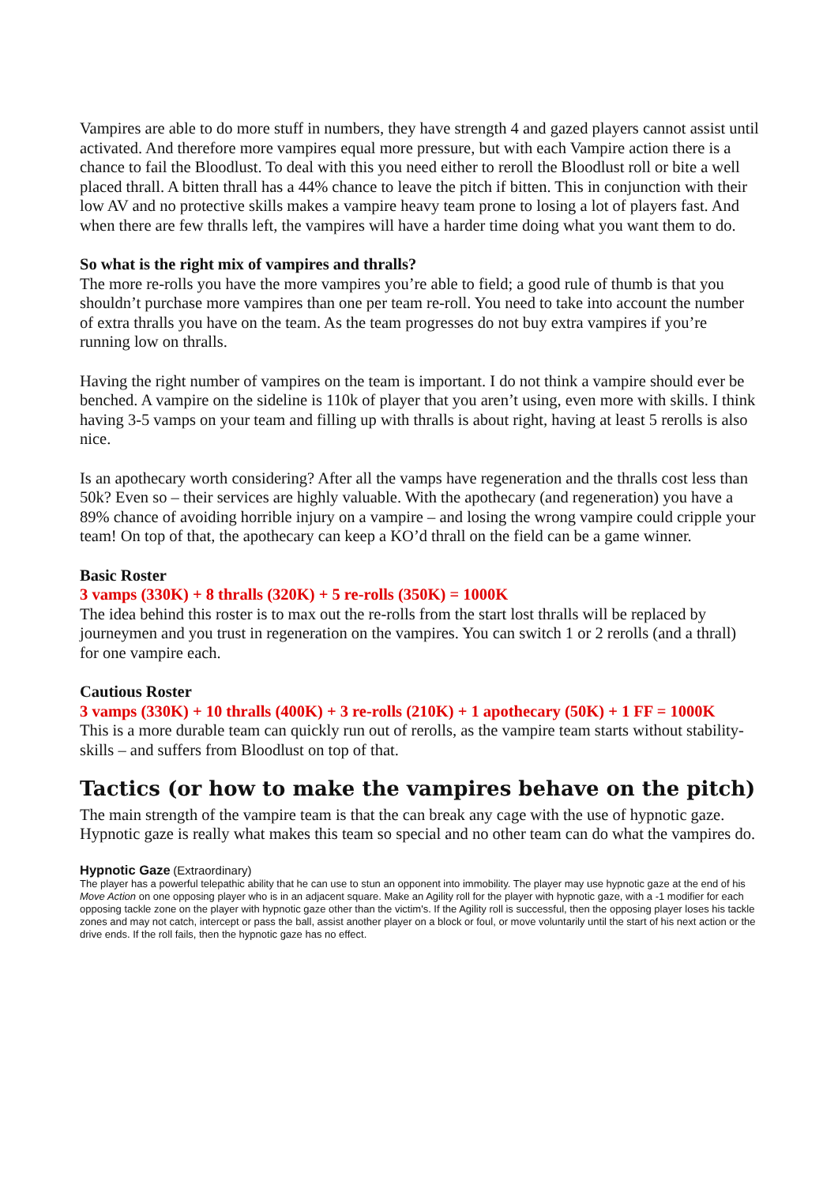Vampires are able to do more stuff in numbers, they have strength 4 and gazed players cannot assist until activated. And therefore more vampires equal more pressure, but with each Vampire action there is a chance to fail the Bloodlust. To deal with this you need either to reroll the Bloodlust roll or bite a well placed thrall. A bitten thrall has a 44% chance to leave the pitch if bitten. This in conjunction with their low AV and no protective skills makes a vampire heavy team prone to losing a lot of players fast. And when there are few thralls left, the vampires will have a harder time doing what you want them to do.
So what is the right mix of vampires and thralls?
The more re-rolls you have the more vampires you’re able to field; a good rule of thumb is that you shouldn’t purchase more vampires than one per team re-roll. You need to take into account the number of extra thralls you have on the team. As the team progresses do not buy extra vampires if you’re running low on thralls.
Having the right number of vampires on the team is important. I do not think a vampire should ever be benched. A vampire on the sideline is 110k of player that you aren’t using, even more with skills. I think having 3-5 vamps on your team and filling up with thralls is about right, having at least 5 rerolls is also nice.
Is an apothecary worth considering? After all the vamps have regeneration and the thralls cost less than 50k? Even so – their services are highly valuable. With the apothecary (and regeneration) you have a 89% chance of avoiding horrible injury on a vampire – and losing the wrong vampire could cripple your team! On top of that, the apothecary can keep a KO’d thrall on the field can be a game winner.
Basic Roster
3 vamps (330K) + 8 thralls (320K) + 5 re-rolls (350K) = 1000K
The idea behind this roster is to max out the re-rolls from the start lost thralls will be replaced by journeymen and you trust in regeneration on the vampires. You can switch 1 or 2 rerolls (and a thrall) for one vampire each.
Cautious Roster
3 vamps (330K) + 10 thralls (400K) + 3 re-rolls (210K) + 1 apothecary (50K) + 1 FF = 1000K
This is a more durable team can quickly run out of rerolls, as the vampire team starts without stability-skills – and suffers from Bloodlust on top of that.
Tactics (or how to make the vampires behave on the pitch)
The main strength of the vampire team is that the can break any cage with the use of hypnotic gaze. Hypnotic gaze is really what makes this team so special and no other team can do what the vampires do.
Hypnotic Gaze (Extraordinary)
The player has a powerful telepathic ability that he can use to stun an opponent into immobility. The player may use hypnotic gaze at the end of his Move Action on one opposing player who is in an adjacent square. Make an Agility roll for the player with hypnotic gaze, with a -1 modifier for each opposing tackle zone on the player with hypnotic gaze other than the victim's. If the Agility roll is successful, then the opposing player loses his tackle zones and may not catch, intercept or pass the ball, assist another player on a block or foul, or move voluntarily until the start of his next action or the drive ends. If the roll fails, then the hypnotic gaze has no effect.